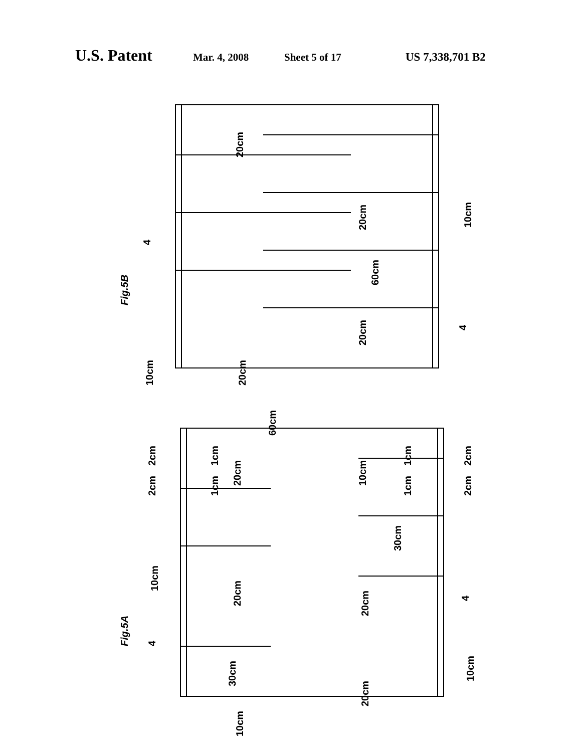U.S. Patent Mar. 4, 2008 Sheet 5 of 17 US 7,338,701 B2
Fig.5B
Fig.5A
20cm
20cm
10cm
4
60cm
4
20cm
10cm
20cm
60cm
2cm
1cm
1cm
2cm
2cm
1cm
1cm
2cm
20cm
10cm
30cm
10cm
20cm
4
20cm
4
30cm
10cm
20cm
10cm